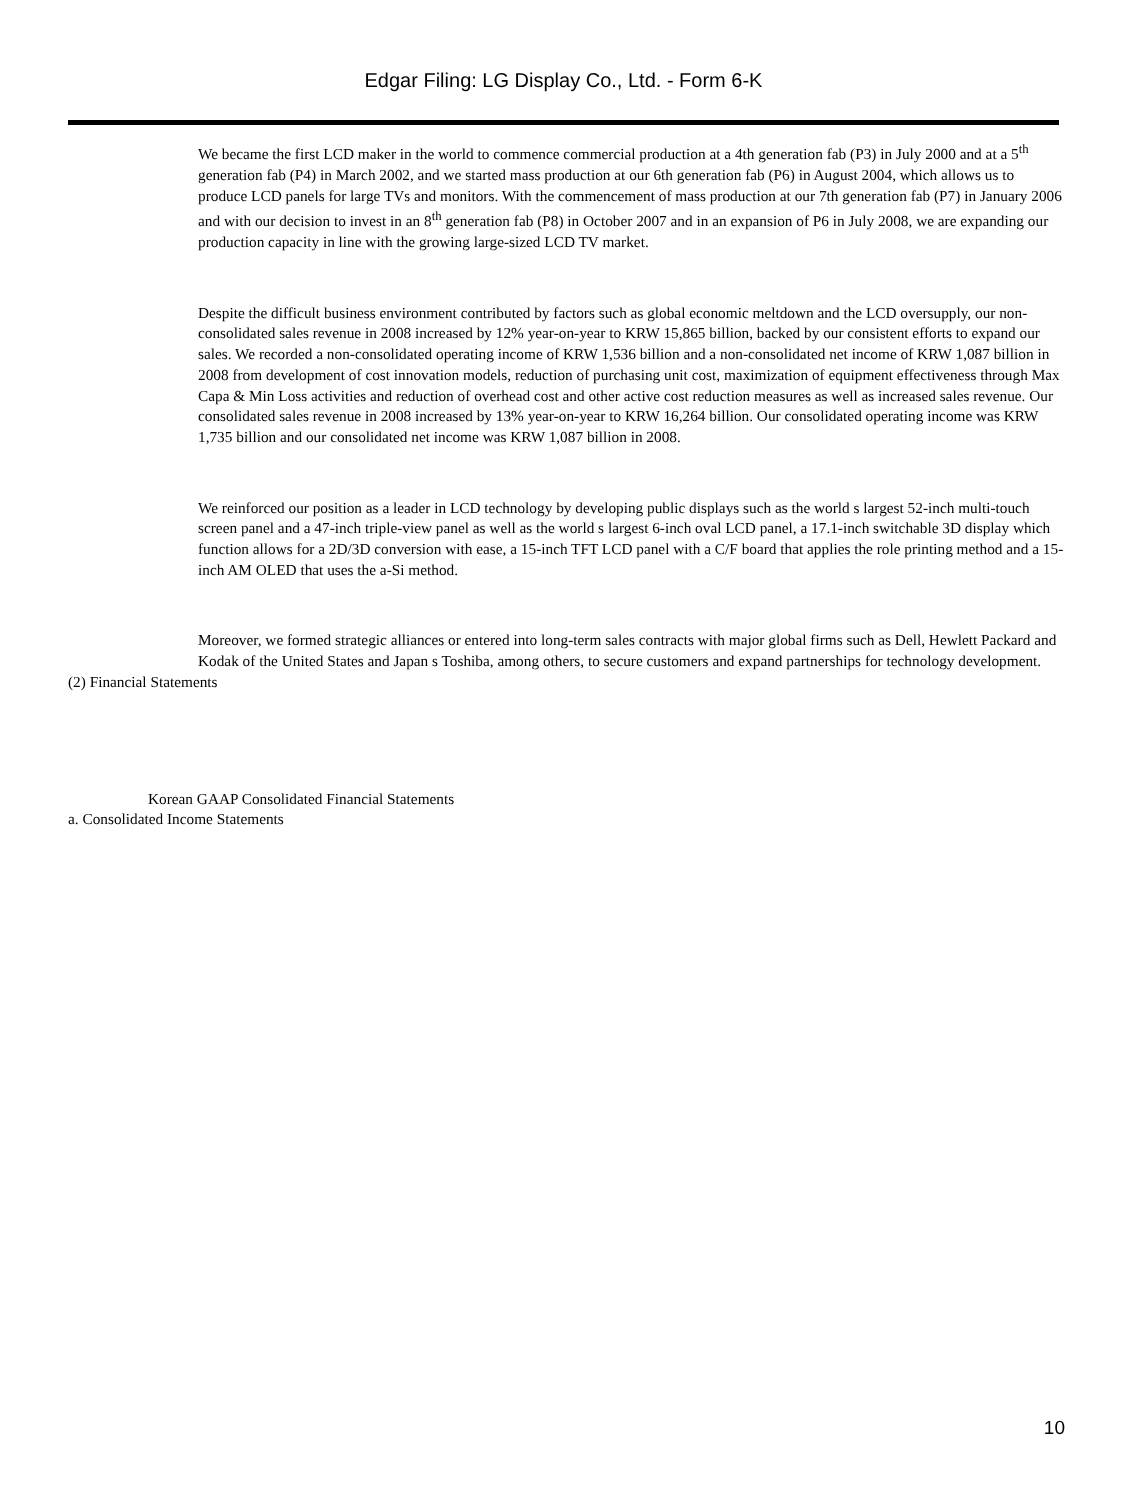Edgar Filing: LG Display Co., Ltd. - Form 6-K
We became the first LCD maker in the world to commence commercial production at a 4th generation fab (P3) in July 2000 and at a 5<sup>th</sup> generation fab (P4) in March 2002, and we started mass production at our 6th generation fab (P6) in August 2004, which allows us to produce LCD panels for large TVs and monitors. With the commencement of mass production at our 7th generation fab (P7) in January 2006 and with our decision to invest in an 8<sup>th</sup> generation fab (P8) in October 2007 and in an expansion of P6 in July 2008, we are expanding our production capacity in line with the growing large-sized LCD TV market.
Despite the difficult business environment contributed by factors such as global economic meltdown and the LCD oversupply, our non-consolidated sales revenue in 2008 increased by 12% year-on-year to KRW 15,865 billion, backed by our consistent efforts to expand our sales. We recorded a non-consolidated operating income of KRW 1,536 billion and a non-consolidated net income of KRW 1,087 billion in 2008 from development of cost innovation models, reduction of purchasing unit cost, maximization of equipment effectiveness through Max Capa & Min Loss activities and reduction of overhead cost and other active cost reduction measures as well as increased sales revenue. Our consolidated sales revenue in 2008 increased by 13% year-on-year to KRW 16,264 billion. Our consolidated operating income was KRW 1,735 billion and our consolidated net income was KRW 1,087 billion in 2008.
We reinforced our position as a leader in LCD technology by developing public displays such as the world s largest 52-inch multi-touch screen panel and a 47-inch triple-view panel as well as the world s largest 6-inch oval LCD panel, a 17.1-inch switchable 3D display which function allows for a 2D/3D conversion with ease, a 15-inch TFT LCD panel with a C/F board that applies the role printing method and a 15-inch AM OLED that uses the a-Si method.
Moreover, we formed strategic alliances or entered into long-term sales contracts with major global firms such as Dell, Hewlett Packard and Kodak of the United States and Japan s Toshiba, among others, to secure customers and expand partnerships for technology development.
(2) Financial Statements
Korean GAAP Consolidated Financial Statements
a. Consolidated Income Statements
10